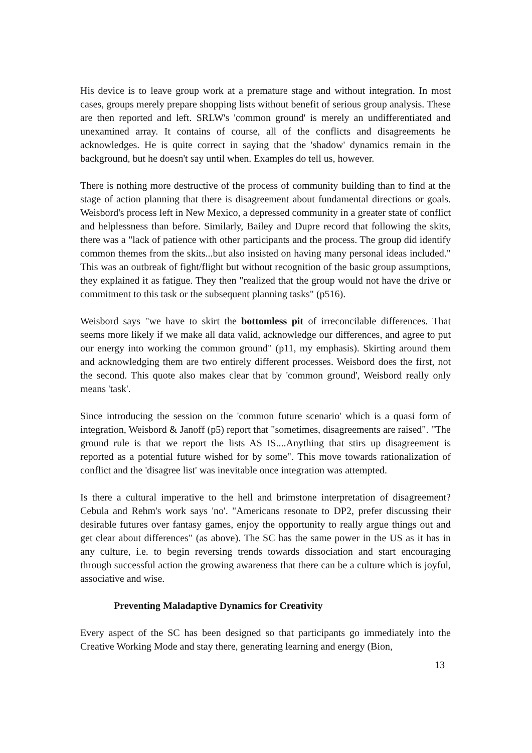His device is to leave group work at a premature stage and without integration. In most cases, groups merely prepare shopping lists without benefit of serious group analysis. These are then reported and left. SRLW's 'common ground' is merely an undifferentiated and unexamined array. It contains of course, all of the conflicts and disagreements he acknowledges. He is quite correct in saying that the 'shadow' dynamics remain in the background, but he doesn't say until when. Examples do tell us, however.
There is nothing more destructive of the process of community building than to find at the stage of action planning that there is disagreement about fundamental directions or goals. Weisbord's process left in New Mexico, a depressed community in a greater state of conflict and helplessness than before. Similarly, Bailey and Dupre record that following the skits, there was a "lack of patience with other participants and the process. The group did identify common themes from the skits...but also insisted on having many personal ideas included." This was an outbreak of fight/flight but without recognition of the basic group assumptions, they explained it as fatigue. They then "realized that the group would not have the drive or commitment to this task or the subsequent planning tasks" (p516).
Weisbord says "we have to skirt the bottomless pit of irreconcilable differences. That seems more likely if we make all data valid, acknowledge our differences, and agree to put our energy into working the common ground" (p11, my emphasis). Skirting around them and acknowledging them are two entirely different processes. Weisbord does the first, not the second. This quote also makes clear that by 'common ground', Weisbord really only means 'task'.
Since introducing the session on the 'common future scenario' which is a quasi form of integration, Weisbord & Janoff (p5) report that "sometimes, disagreements are raised". "The ground rule is that we report the lists AS IS....Anything that stirs up disagreement is reported as a potential future wished for by some". This move towards rationalization of conflict and the 'disagree list' was inevitable once integration was attempted.
Is there a cultural imperative to the hell and brimstone interpretation of disagreement? Cebula and Rehm's work says 'no'. "Americans resonate to DP2, prefer discussing their desirable futures over fantasy games, enjoy the opportunity to really argue things out and get clear about differences" (as above). The SC has the same power in the US as it has in any culture, i.e. to begin reversing trends towards dissociation and start encouraging through successful action the growing awareness that there can be a culture which is joyful, associative and wise.
Preventing Maladaptive Dynamics for Creativity
Every aspect of the SC has been designed so that participants go immediately into the Creative Working Mode and stay there, generating learning and energy (Bion,
13